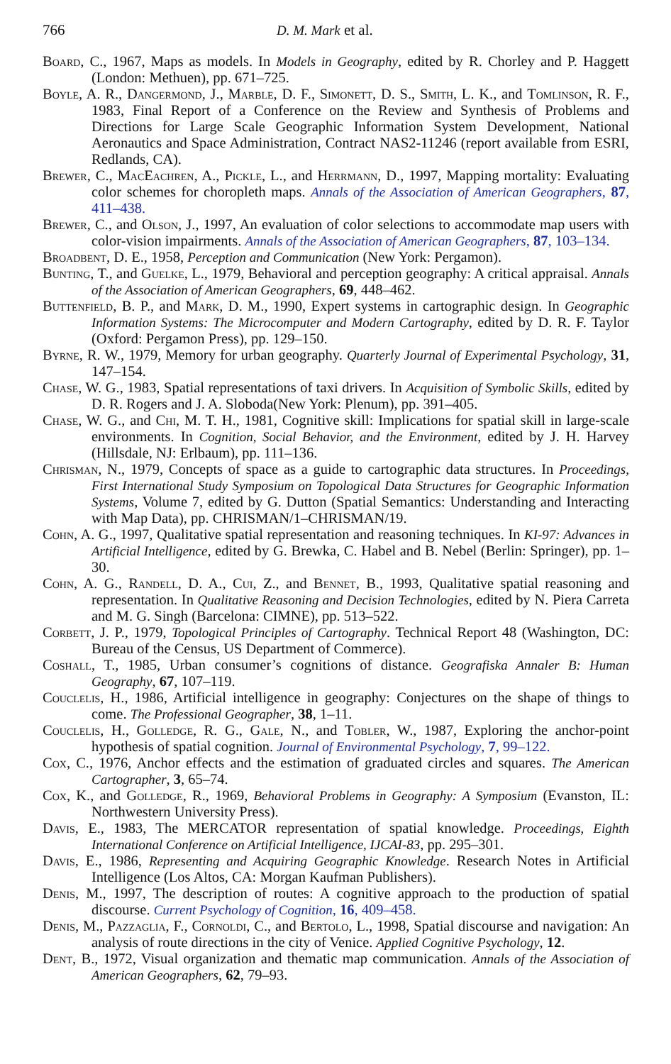766 D. M. Mark et al.
Board, C., 1967, Maps as models. In Models in Geography, edited by R. Chorley and P. Haggett (London: Methuen), pp. 671–725.
Boyle, A. R., Dangermond, J., Marble, D. F., Simonett, D. S., Smith, L. K., and Tomlinson, R. F., 1983, Final Report of a Conference on the Review and Synthesis of Problems and Directions for Large Scale Geographic Information System Development, National Aeronautics and Space Administration, Contract NAS2-11246 (report available from ESRI, Redlands, CA).
Brewer, C., MacEachren, A., Pickle, L., and Herrmann, D., 1997, Mapping mortality: Evaluating color schemes for choropleth maps. Annals of the Association of American Geographers, 87, 411–438.
Brewer, C., and Olson, J., 1997, An evaluation of color selections to accommodate map users with color-vision impairments. Annals of the Association of American Geographers, 87, 103–134.
Broadbent, D. E., 1958, Perception and Communication (New York: Pergamon).
Bunting, T., and Guelke, L., 1979, Behavioral and perception geography: A critical appraisal. Annals of the Association of American Geographers, 69, 448–462.
Buttenfield, B. P., and Mark, D. M., 1990, Expert systems in cartographic design. In Geographic Information Systems: The Microcomputer and Modern Cartography, edited by D. R. F. Taylor (Oxford: Pergamon Press), pp. 129–150.
Byrne, R. W., 1979, Memory for urban geography. Quarterly Journal of Experimental Psychology, 31, 147–154.
Chase, W. G., 1983, Spatial representations of taxi drivers. In Acquisition of Symbolic Skills, edited by D. R. Rogers and J. A. Sloboda(New York: Plenum), pp. 391–405.
Chase, W. G., and Chi, M. T. H., 1981, Cognitive skill: Implications for spatial skill in large-scale environments. In Cognition, Social Behavior, and the Environment, edited by J. H. Harvey (Hillsdale, NJ: Erlbaum), pp. 111–136.
Chrisman, N., 1979, Concepts of space as a guide to cartographic data structures. In Proceedings, First International Study Symposium on Topological Data Structures for Geographic Information Systems, Volume 7, edited by G. Dutton (Spatial Semantics: Understanding and Interacting with Map Data), pp. CHRISMAN/1–CHRISMAN/19.
Cohn, A. G., 1997, Qualitative spatial representation and reasoning techniques. In KI-97: Advances in Artificial Intelligence, edited by G. Brewka, C. Habel and B. Nebel (Berlin: Springer), pp. 1–30.
Cohn, A. G., Randell, D. A., Cui, Z., and Bennet, B., 1993, Qualitative spatial reasoning and representation. In Qualitative Reasoning and Decision Technologies, edited by N. Piera Carreta and M. G. Singh (Barcelona: CIMNE), pp. 513–522.
Corbett, J. P., 1979, Topological Principles of Cartography. Technical Report 48 (Washington, DC: Bureau of the Census, US Department of Commerce).
Coshall, T., 1985, Urban consumer’s cognitions of distance. Geografiska Annaler B: Human Geography, 67, 107–119.
Couclelis, H., 1986, Artificial intelligence in geography: Conjectures on the shape of things to come. The Professional Geographer, 38, 1–11.
Couclelis, H., Golledge, R. G., Gale, N., and Tobler, W., 1987, Exploring the anchor-point hypothesis of spatial cognition. Journal of Environmental Psychology, 7, 99–122.
Cox, C., 1976, Anchor effects and the estimation of graduated circles and squares. The American Cartographer, 3, 65–74.
Cox, K., and Golledge, R., 1969, Behavioral Problems in Geography: A Symposium (Evanston, IL: Northwestern University Press).
Davis, E., 1983, The MERCATOR representation of spatial knowledge. Proceedings, Eighth International Conference on Artificial Intelligence, IJCAI-83, pp. 295–301.
Davis, E., 1986, Representing and Acquiring Geographic Knowledge. Research Notes in Artificial Intelligence (Los Altos, CA: Morgan Kaufman Publishers).
Denis, M., 1997, The description of routes: A cognitive approach to the production of spatial discourse. Current Psychology of Cognition, 16, 409–458.
Denis, M., Pazzaglia, F., Cornoldi, C., and Bertolo, L., 1998, Spatial discourse and navigation: An analysis of route directions in the city of Venice. Applied Cognitive Psychology, 12.
Dent, B., 1972, Visual organization and thematic map communication. Annals of the Association of American Geographers, 62, 79–93.